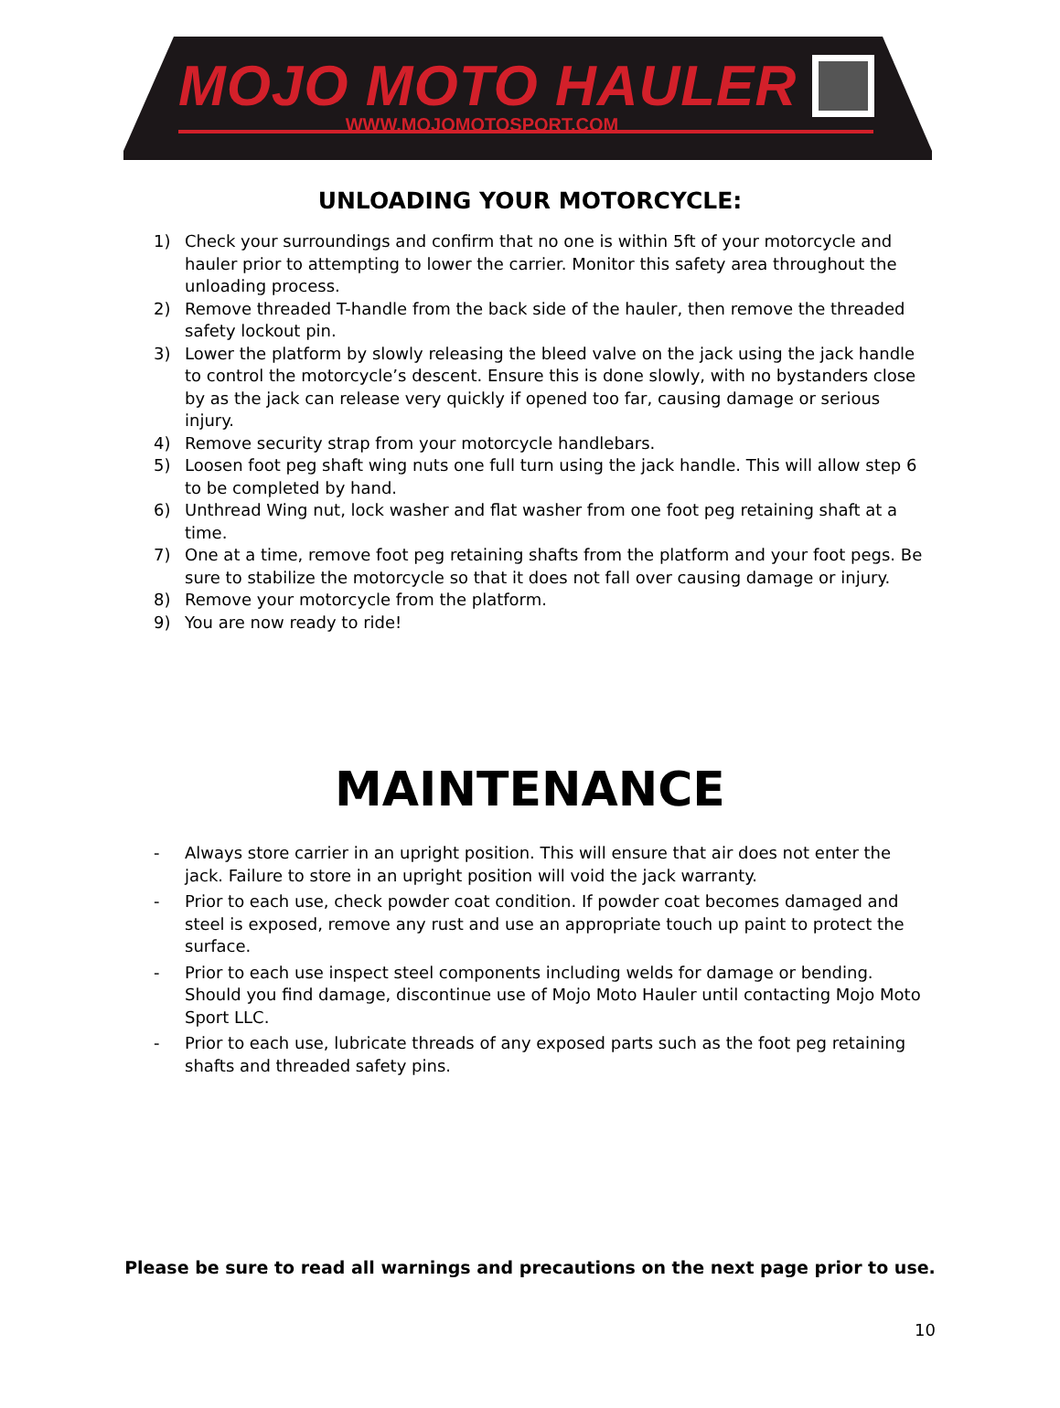MOJO MOTO HAULER
WWW.MOJOMOTOSPORT.COM
UNLOADING YOUR MOTORCYCLE:
1) Check your surroundings and confirm that no one is within 5ft of your motorcycle and hauler prior to attempting to lower the carrier. Monitor this safety area throughout the unloading process.
2) Remove threaded T-handle from the back side of the hauler, then remove the threaded safety lockout pin.
3) Lower the platform by slowly releasing the bleed valve on the jack using the jack handle to control the motorcycle’s descent. Ensure this is done slowly, with no bystanders close by as the jack can release very quickly if opened too far, causing damage or serious injury.
4) Remove security strap from your motorcycle handlebars.
5) Loosen foot peg shaft wing nuts one full turn using the jack handle. This will allow step 6 to be completed by hand.
6) Unthread Wing nut, lock washer and flat washer from one foot peg retaining shaft at a time.
7) One at a time, remove foot peg retaining shafts from the platform and your foot pegs. Be sure to stabilize the motorcycle so that it does not fall over causing damage or injury.
8) Remove your motorcycle from the platform.
9) You are now ready to ride!
MAINTENANCE
- Always store carrier in an upright position. This will ensure that air does not enter the jack. Failure to store in an upright position will void the jack warranty.
- Prior to each use, check powder coat condition. If powder coat becomes damaged and steel is exposed, remove any rust and use an appropriate touch up paint to protect the surface.
- Prior to each use inspect steel components including welds for damage or bending. Should you find damage, discontinue use of Mojo Moto Hauler until contacting Mojo Moto Sport LLC.
- Prior to each use, lubricate threads of any exposed parts such as the foot peg retaining shafts and threaded safety pins.
Please be sure to read all warnings and precautions on the next page prior to use.
10